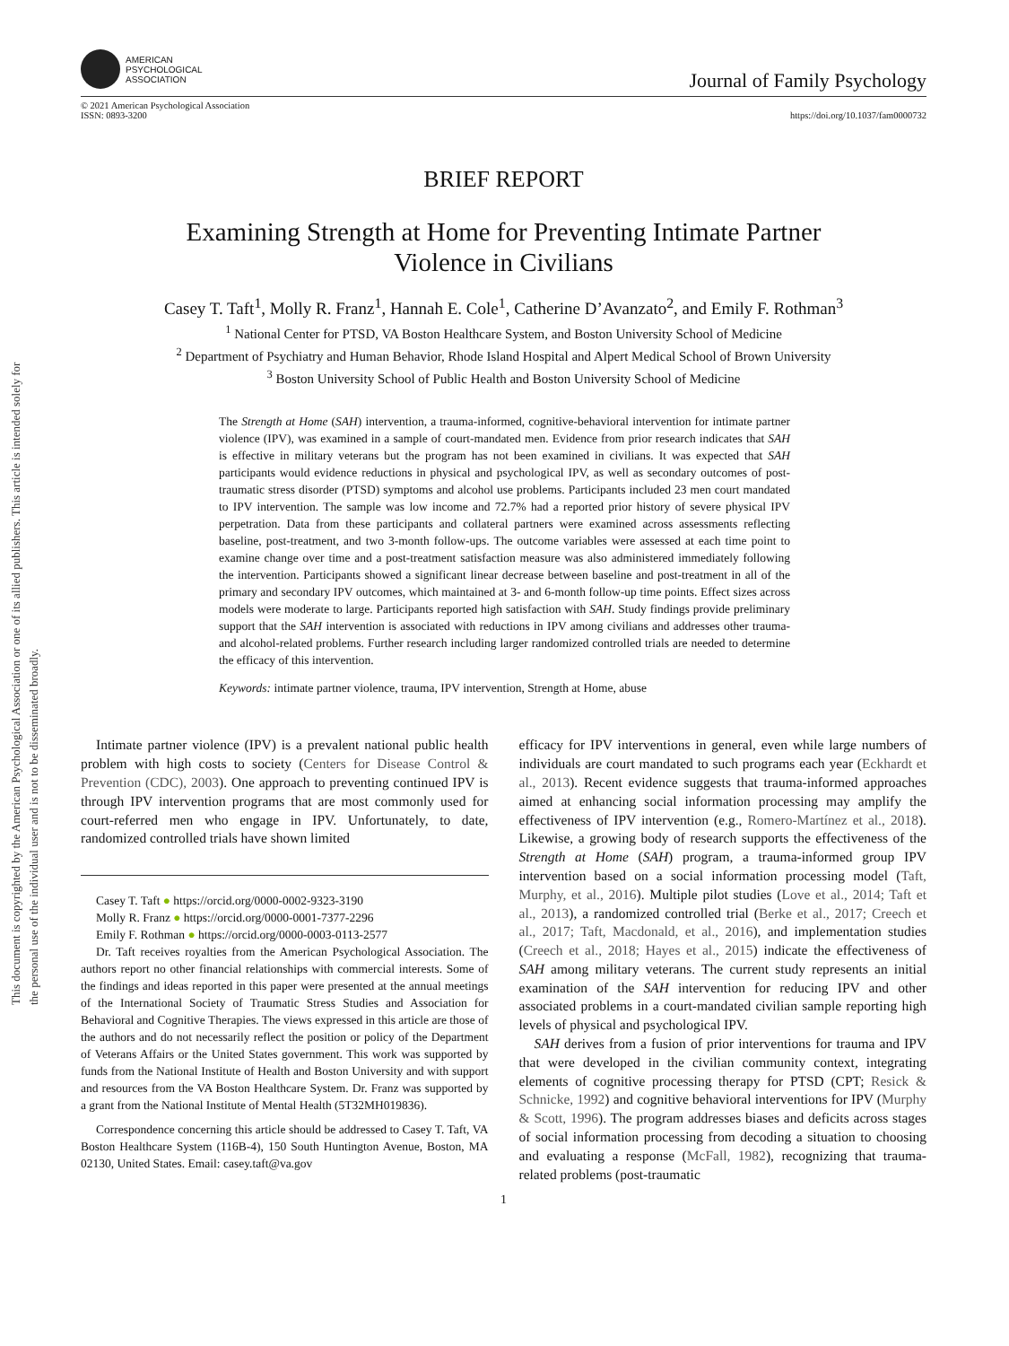This document is copyrighted by the American Psychological Association or one of its allied publishers. This article is intended solely for the personal use of the individual user and is not to be disseminated broadly.
AMERICAN
PSYCHOLOGICAL
ASSOCIATION
Journal of Family Psychology
© 2021 American Psychological Association
ISSN: 0893-3200
https://doi.org/10.1037/fam0000732
BRIEF REPORT
Examining Strength at Home for Preventing Intimate Partner
Violence in Civilians
Casey T. Taft<sup>1</sup>, Molly R. Franz<sup>1</sup>, Hannah E. Cole<sup>1</sup>, Catherine D’Avanzato<sup>2</sup>, and Emily F. Rothman<sup>3</sup>
<sup>1</sup> National Center for PTSD, VA Boston Healthcare System, and Boston University School of Medicine
<sup>2</sup> Department of Psychiatry and Human Behavior, Rhode Island Hospital and Alpert Medical School of Brown University
<sup>3</sup> Boston University School of Public Health and Boston University School of Medicine
The Strength at Home (SAH) intervention, a trauma-informed, cognitive-behavioral intervention for intimate partner violence (IPV), was examined in a sample of court-mandated men. Evidence from prior research indicates that SAH is effective in military veterans but the program has not been examined in civilians. It was expected that SAH participants would evidence reductions in physical and psychological IPV, as well as secondary outcomes of post-traumatic stress disorder (PTSD) symptoms and alcohol use problems. Participants included 23 men court mandated to IPV intervention. The sample was low income and 72.7% had a reported prior history of severe physical IPV perpetration. Data from these participants and collateral partners were examined across assessments reflecting baseline, post-treatment, and two 3-month follow-ups. The outcome variables were assessed at each time point to examine change over time and a post-treatment satisfaction measure was also administered immediately following the intervention. Participants showed a significant linear decrease between baseline and post-treatment in all of the primary and secondary IPV outcomes, which maintained at 3- and 6-month follow-up time points. Effect sizes across models were moderate to large. Participants reported high satisfaction with SAH. Study findings provide preliminary support that the SAH intervention is associated with reductions in IPV among civilians and addresses other trauma- and alcohol-related problems. Further research including larger randomized controlled trials are needed to determine the efficacy of this intervention.
Keywords: intimate partner violence, trauma, IPV intervention, Strength at Home, abuse
Intimate partner violence (IPV) is a prevalent national public health problem with high costs to society (Centers for Disease Control & Prevention (CDC), 2003). One approach to preventing continued IPV is through IPV intervention programs that are most commonly used for court-referred men who engage in IPV. Unfortunately, to date, randomized controlled trials have shown limited
Casey T. Taft ● https://orcid.org/0000-0002-9323-3190
Molly R. Franz ● https://orcid.org/0000-0001-7377-2296
Emily F. Rothman ● https://orcid.org/0000-0003-0113-2577
Dr. Taft receives royalties from the American Psychological Association. The authors report no other financial relationships with commercial interests. Some of the findings and ideas reported in this paper were presented at the annual meetings of the International Society of Traumatic Stress Studies and Association for Behavioral and Cognitive Therapies. The views expressed in this article are those of the authors and do not necessarily reflect the position or policy of the Department of Veterans Affairs or the United States government. This work was supported by funds from the National Institute of Health and Boston University and with support and resources from the VA Boston Healthcare System. Dr. Franz was supported by a grant from the National Institute of Mental Health (5T32MH019836).
Correspondence concerning this article should be addressed to Casey T. Taft, VA Boston Healthcare System (116B-4), 150 South Huntington Avenue, Boston, MA 02130, United States. Email: casey.taft@va.gov
efficacy for IPV interventions in general, even while large numbers of individuals are court mandated to such programs each year (Eckhardt et al., 2013). Recent evidence suggests that trauma-informed approaches aimed at enhancing social information processing may amplify the effectiveness of IPV intervention (e.g., Romero-Martínez et al., 2018). Likewise, a growing body of research supports the effectiveness of the Strength at Home (SAH) program, a trauma-informed group IPV intervention based on a social information processing model (Taft, Murphy, et al., 2016). Multiple pilot studies (Love et al., 2014; Taft et al., 2013), a randomized controlled trial (Berke et al., 2017; Creech et al., 2017; Taft, Macdonald, et al., 2016), and implementation studies (Creech et al., 2018; Hayes et al., 2015) indicate the effectiveness of SAH among military veterans. The current study represents an initial examination of the SAH intervention for reducing IPV and other associated problems in a court-mandated civilian sample reporting high levels of physical and psychological IPV.
SAH derives from a fusion of prior interventions for trauma and IPV that were developed in the civilian community context, integrating elements of cognitive processing therapy for PTSD (CPT; Resick & Schnicke, 1992) and cognitive behavioral interventions for IPV (Murphy & Scott, 1996). The program addresses biases and deficits across stages of social information processing from decoding a situation to choosing and evaluating a response (McFall, 1982), recognizing that trauma-related problems (post-traumatic
1